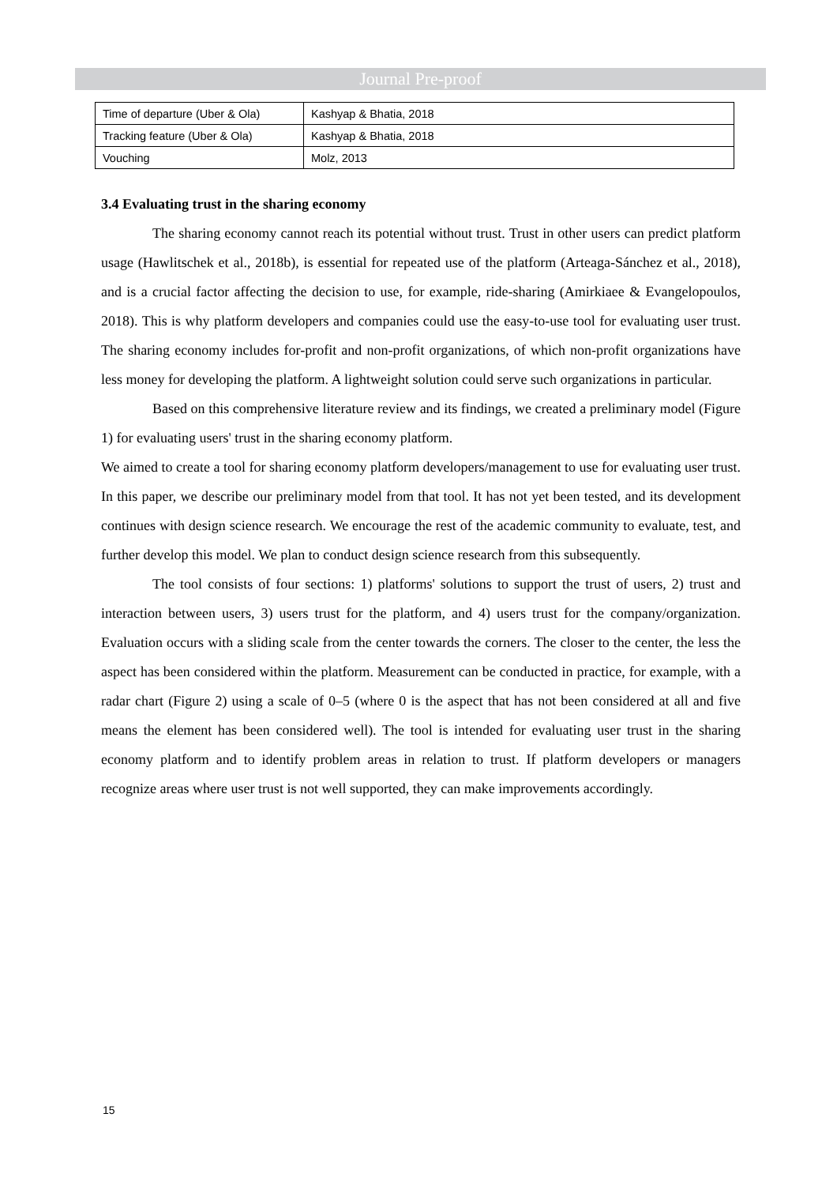Journal Pre-proof
| Time of departure (Uber & Ola) | Kashyap & Bhatia, 2018 |
| Tracking feature (Uber & Ola) | Kashyap & Bhatia, 2018 |
| Vouching | Molz, 2013 |
3.4 Evaluating trust in the sharing economy
The sharing economy cannot reach its potential without trust. Trust in other users can predict platform usage (Hawlitschek et al., 2018b), is essential for repeated use of the platform (Arteaga-Sánchez et al., 2018), and is a crucial factor affecting the decision to use, for example, ride-sharing (Amirkiaee & Evangelopoulos, 2018). This is why platform developers and companies could use the easy-to-use tool for evaluating user trust. The sharing economy includes for-profit and non-profit organizations, of which non-profit organizations have less money for developing the platform. A lightweight solution could serve such organizations in particular.
Based on this comprehensive literature review and its findings, we created a preliminary model (Figure 1) for evaluating users' trust in the sharing economy platform.
We aimed to create a tool for sharing economy platform developers/management to use for evaluating user trust. In this paper, we describe our preliminary model from that tool. It has not yet been tested, and its development continues with design science research. We encourage the rest of the academic community to evaluate, test, and further develop this model. We plan to conduct design science research from this subsequently.
The tool consists of four sections: 1) platforms' solutions to support the trust of users, 2) trust and interaction between users, 3) users trust for the platform, and 4) users trust for the company/organization. Evaluation occurs with a sliding scale from the center towards the corners. The closer to the center, the less the aspect has been considered within the platform. Measurement can be conducted in practice, for example, with a radar chart (Figure 2) using a scale of 0–5 (where 0 is the aspect that has not been considered at all and five means the element has been considered well). The tool is intended for evaluating user trust in the sharing economy platform and to identify problem areas in relation to trust. If platform developers or managers recognize areas where user trust is not well supported, they can make improvements accordingly.
15